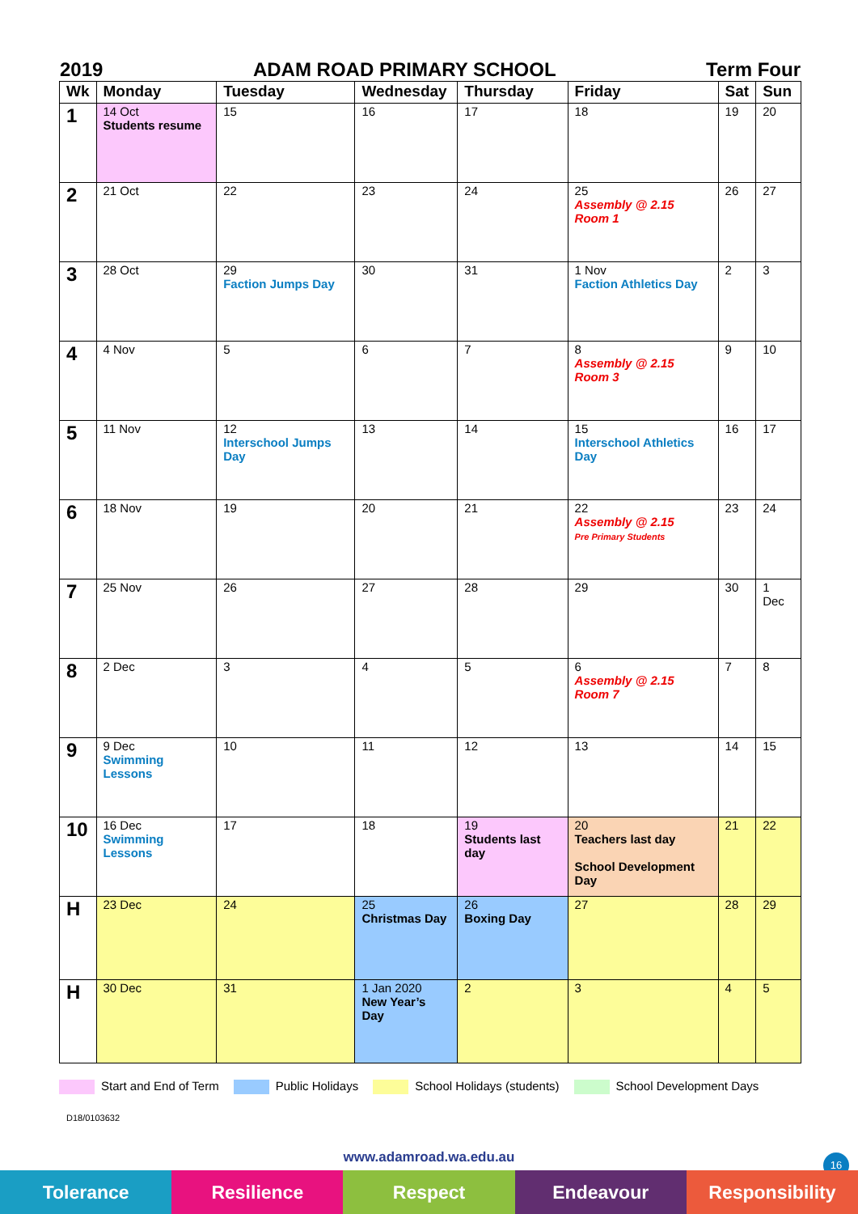2019 ADAM ROAD PRIMARY SCHOOL Term Four
| Wk | Monday | Tuesday | Wednesday | Thursday | Friday | Sat | Sun |
| --- | --- | --- | --- | --- | --- | --- | --- |
| 1 | 14 Oct Students resume | 15 | 16 | 17 | 18 | 19 | 20 |
| 2 | 21 Oct | 22 | 23 | 24 | 25 Assembly @ 2.15 Room 1 | 26 | 27 |
| 3 | 28 Oct | 29 Faction Jumps Day | 30 | 31 | 1 Nov Faction Athletics Day | 2 | 3 |
| 4 | 4 Nov | 5 | 6 | 7 | 8 Assembly @ 2.15 Room 3 | 9 | 10 |
| 5 | 11 Nov | 12 Interschool Jumps Day | 13 | 14 | 15 Interschool Athletics Day | 16 | 17 |
| 6 | 18 Nov | 19 | 20 | 21 | 22 Assembly @ 2.15 Pre Primary Students | 23 | 24 |
| 7 | 25 Nov | 26 | 27 | 28 | 29 | 30 | 1 Dec |
| 8 | 2 Dec | 3 | 4 | 5 | 6 Assembly @ 2.15 Room 7 | 7 | 8 |
| 9 | 9 Dec Swimming Lessons | 10 | 11 | 12 | 13 | 14 | 15 |
| 10 | 16 Dec Swimming Lessons | 17 | 18 | 19 Students last day | 20 Teachers last day School Development Day | 21 | 22 |
| H | 23 Dec | 24 | 25 Christmas Day | 26 Boxing Day | 27 | 28 | 29 |
| H | 30 Dec | 31 | 1 Jan 2020 New Year’s Day | 2 | 3 | 4 | 5 |
Start and End of Term Public Holidays School Holidays (students) School Development Days
D18/0103632
16 www.adamroad.wa.edu.au
Tolerance Resilience Respect Endeavour Responsibility